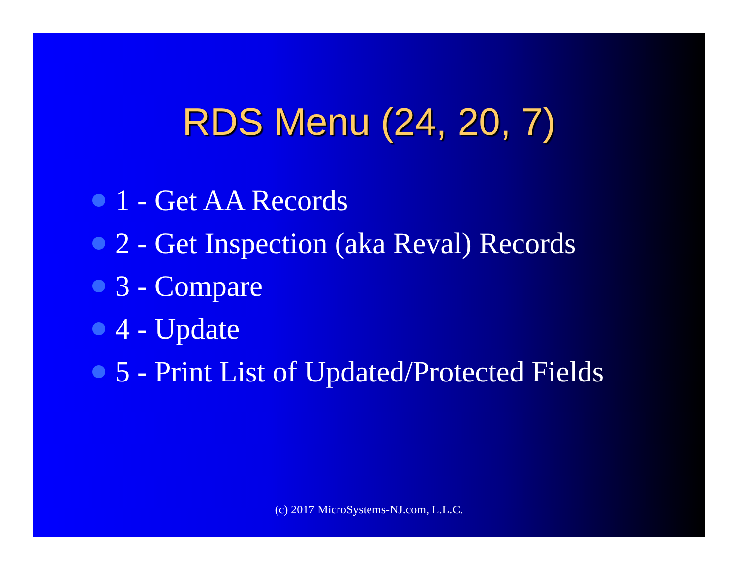RDS Menu (24, 20, 7)
1 - Get AA Records
2 - Get Inspection (aka Reval) Records
3 - Compare
4 - Update
5 - Print List of Updated/Protected Fields
(c) 2017 MicroSystems-NJ.com, L.L.C.